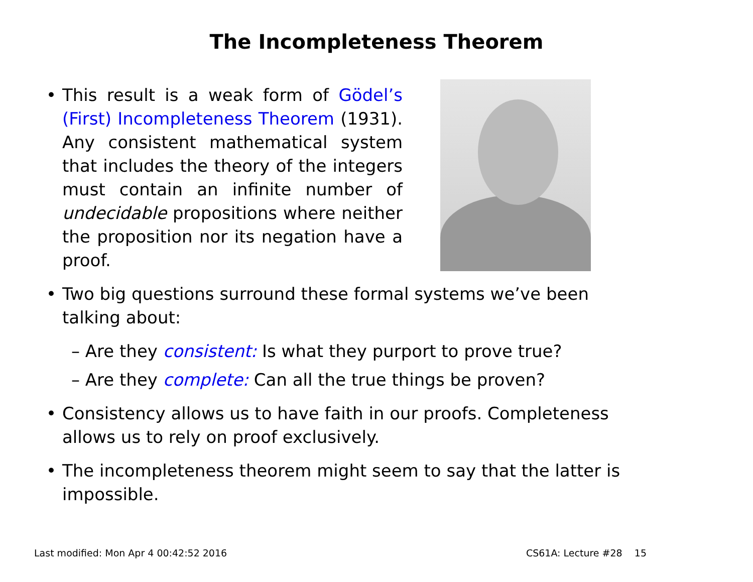The Incompleteness Theorem
•
This result is a weak form of Gödel’s (First) Incompleteness Theorem (1931). Any consistent mathematical system that includes the theory of the integers must contain an infinite number of undecidable propositions where neither the proposition nor its negation have a proof.
• Two big questions surround these formal systems we’ve been talking about:
– Are they consistent: Is what they purport to prove true?
– Are they complete: Can all the true things be proven?
• Consistency allows us to have faith in our proofs. Completeness allows us to rely on proof exclusively.
• The incompleteness theorem might seem to say that the latter is impossible.
Last modified: Mon Apr 4 00:42:52 2016 CS61A: Lecture #28 15